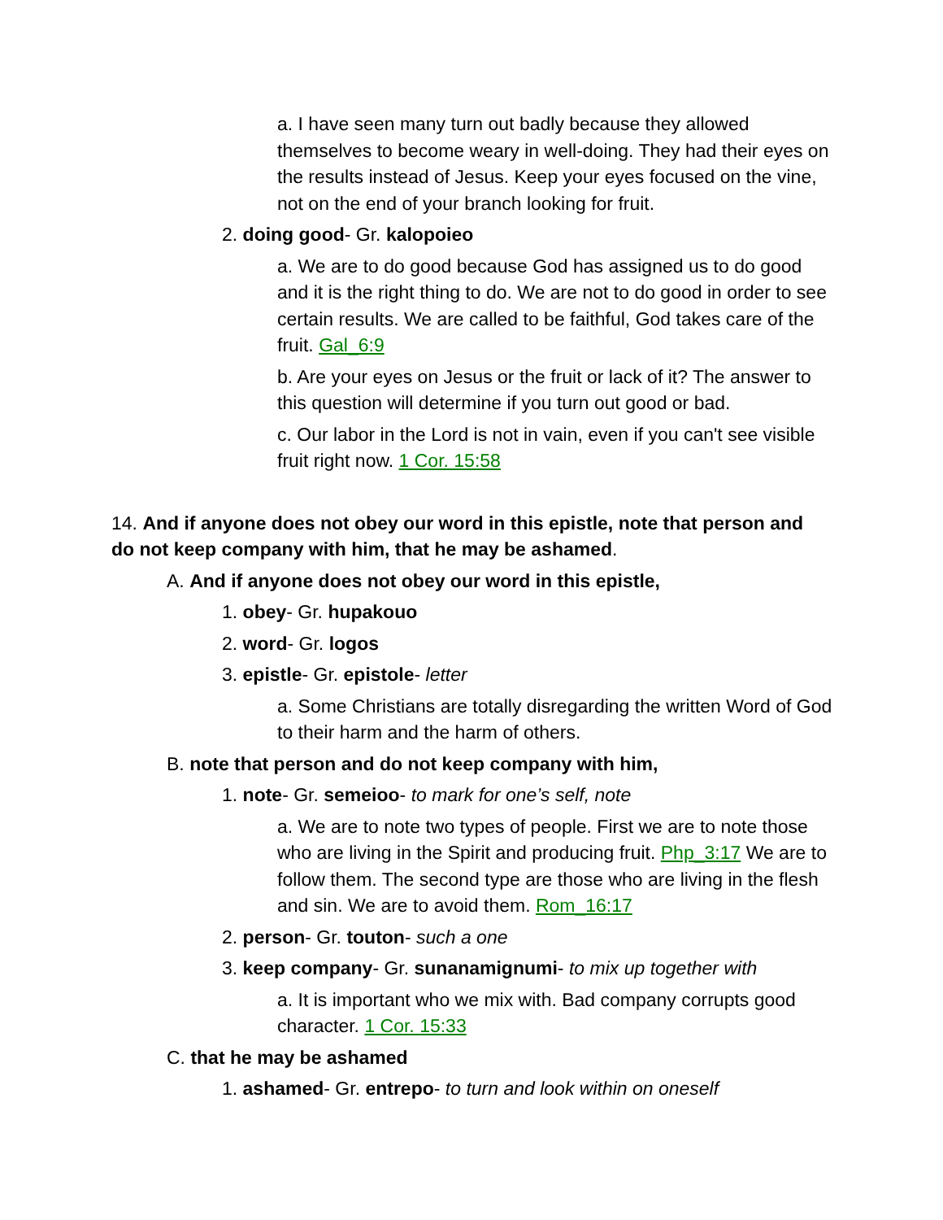a. I have seen many turn out badly because they allowed themselves to become weary in well-doing. They had their eyes on the results instead of Jesus. Keep your eyes focused on the vine, not on the end of your branch looking for fruit.
2. doing good- Gr. kalopoieo
a. We are to do good because God has assigned us to do good and it is the right thing to do. We are not to do good in order to see certain results. We are called to be faithful, God takes care of the fruit. Gal_6:9
b. Are your eyes on Jesus or the fruit or lack of it? The answer to this question will determine if you turn out good or bad.
c. Our labor in the Lord is not in vain, even if you can't see visible fruit right now. 1 Cor. 15:58
14. And if anyone does not obey our word in this epistle, note that person and do not keep company with him, that he may be ashamed.
A. And if anyone does not obey our word in this epistle,
1. obey- Gr. hupakouo
2. word- Gr. logos
3. epistle- Gr. epistole- letter
a. Some Christians are totally disregarding the written Word of God to their harm and the harm of others.
B. note that person and do not keep company with him,
1. note- Gr. semeioo- to mark for one’s self, note
a. We are to note two types of people. First we are to note those who are living in the Spirit and producing fruit. Php_3:17 We are to follow them. The second type are those who are living in the flesh and sin. We are to avoid them. Rom_16:17
2. person- Gr. touton- such a one
3. keep company- Gr. sunanamignumi- to mix up together with
a. It is important who we mix with. Bad company corrupts good character. 1 Cor. 15:33
C. that he may be ashamed
1. ashamed- Gr. entrepo- to turn and look within on oneself